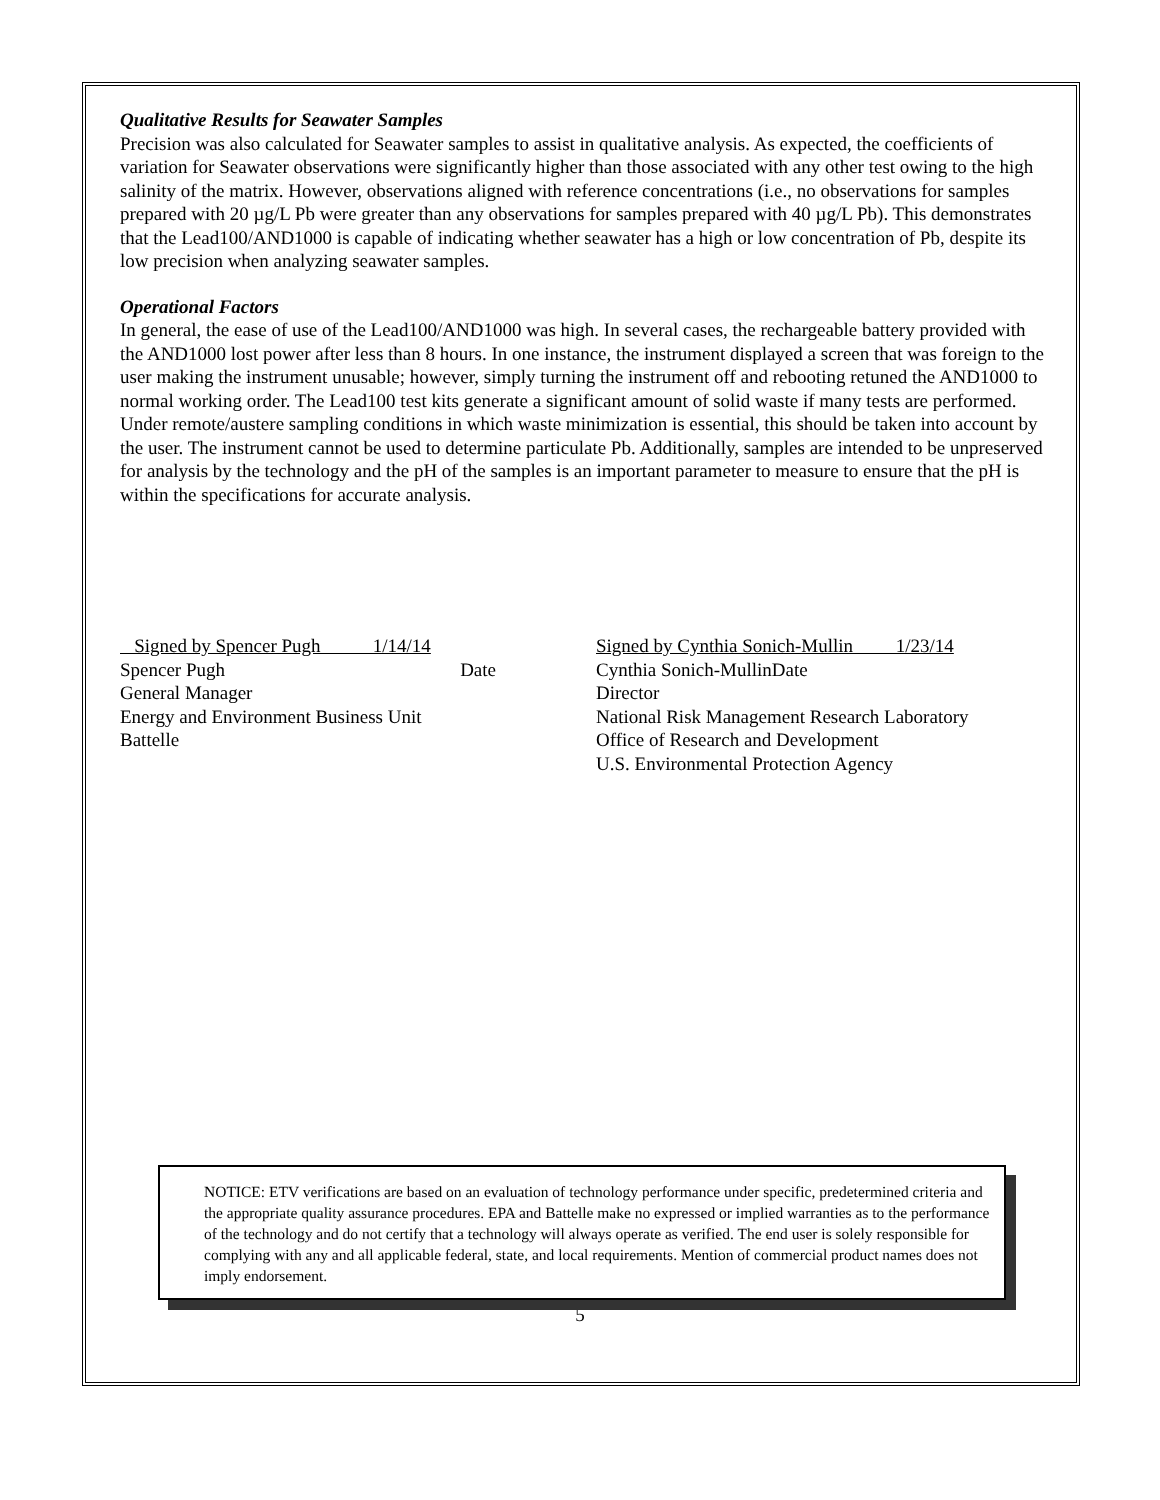Qualitative Results for Seawater Samples
Precision was also calculated for Seawater samples to assist in qualitative analysis. As expected, the coefficients of variation for Seawater observations were significantly higher than those associated with any other test owing to the high salinity of the matrix. However, observations aligned with reference concentrations (i.e., no observations for samples prepared with 20 µg/L Pb were greater than any observations for samples prepared with 40 µg/L Pb). This demonstrates that the Lead100/AND1000 is capable of indicating whether seawater has a high or low concentration of Pb, despite its low precision when analyzing seawater samples.
Operational Factors
In general, the ease of use of the Lead100/AND1000 was high. In several cases, the rechargeable battery provided with the AND1000 lost power after less than 8 hours. In one instance, the instrument displayed a screen that was foreign to the user making the instrument unusable; however, simply turning the instrument off and rebooting retuned the AND1000 to normal working order. The Lead100 test kits generate a significant amount of solid waste if many tests are performed. Under remote/austere sampling conditions in which waste minimization is essential, this should be taken into account by the user. The instrument cannot be used to determine particulate Pb. Additionally, samples are intended to be unpreserved for analysis by the technology and the pH of the samples is an important parameter to measure to ensure that the pH is within the specifications for accurate analysis.
Signed by Spencer Pugh 1/14/14
Spencer Pugh Date
General Manager
Energy and Environment Business Unit
Battelle
Signed by Cynthia Sonich-Mullin 1/23/14
Cynthia Sonich-Mullin Date
Director
National Risk Management Research Laboratory
Office of Research and Development
U.S. Environmental Protection Agency
NOTICE: ETV verifications are based on an evaluation of technology performance under specific, predetermined criteria and the appropriate quality assurance procedures. EPA and Battelle make no expressed or implied warranties as to the performance of the technology and do not certify that a technology will always operate as verified. The end user is solely responsible for complying with any and all applicable federal, state, and local requirements. Mention of commercial product names does not imply endorsement.
5